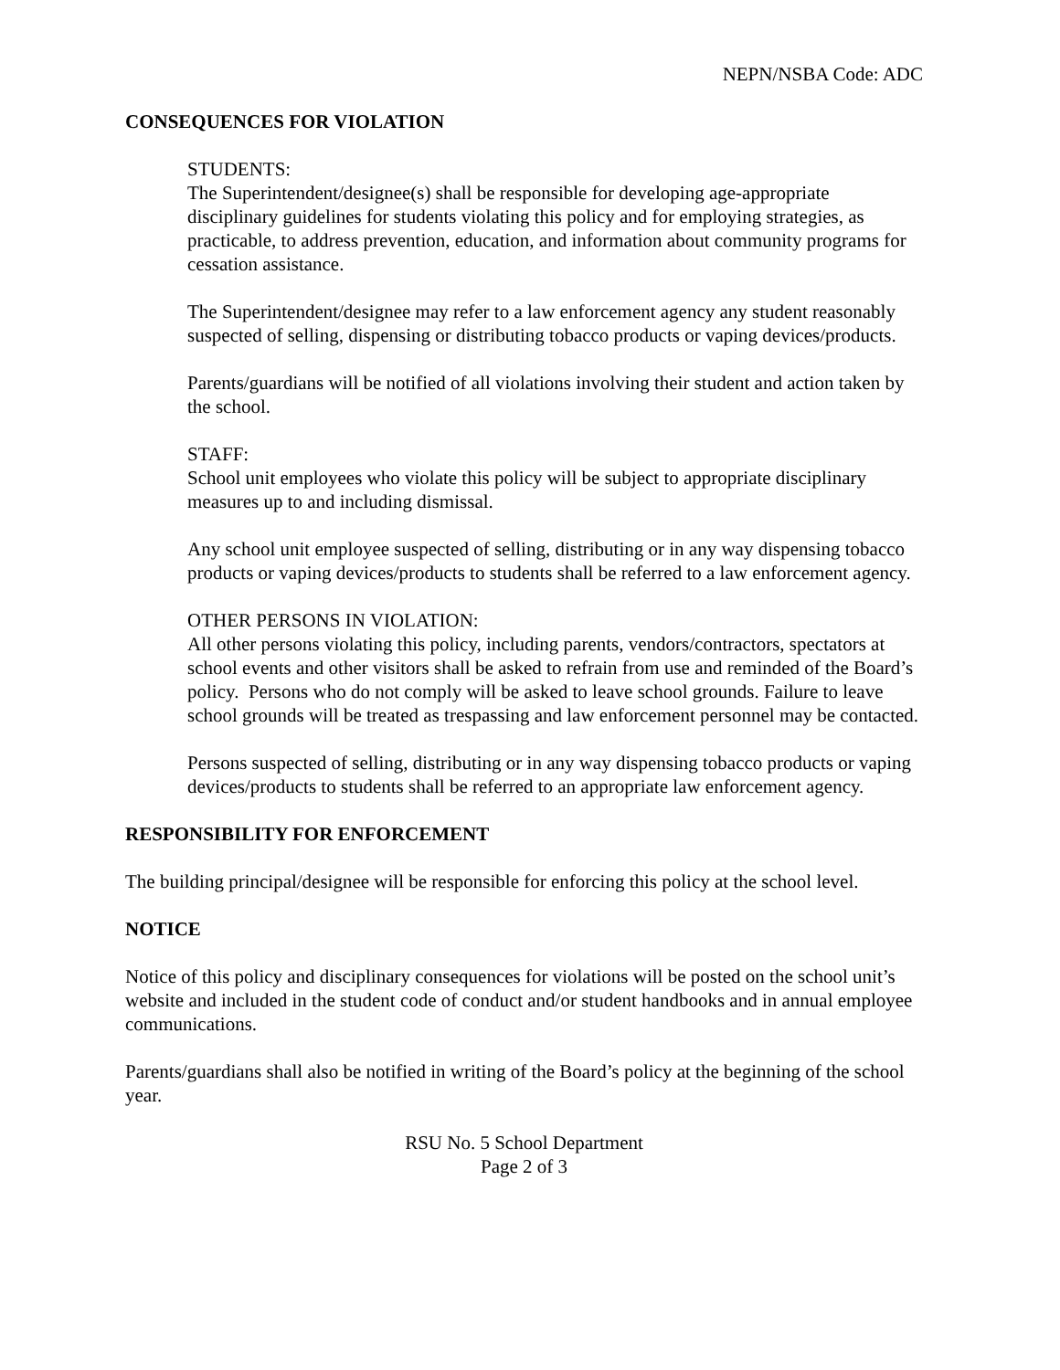NEPN/NSBA Code: ADC
CONSEQUENCES FOR VIOLATION
STUDENTS:
The Superintendent/designee(s) shall be responsible for developing age-appropriate disciplinary guidelines for students violating this policy and for employing strategies, as practicable, to address prevention, education, and information about community programs for cessation assistance.
The Superintendent/designee may refer to a law enforcement agency any student reasonably suspected of selling, dispensing or distributing tobacco products or vaping devices/products.
Parents/guardians will be notified of all violations involving their student and action taken by the school.
STAFF:
School unit employees who violate this policy will be subject to appropriate disciplinary measures up to and including dismissal.
Any school unit employee suspected of selling, distributing or in any way dispensing tobacco products or vaping devices/products to students shall be referred to a law enforcement agency.
OTHER PERSONS IN VIOLATION:
All other persons violating this policy, including parents, vendors/contractors, spectators at school events and other visitors shall be asked to refrain from use and reminded of the Board’s policy. Persons who do not comply will be asked to leave school grounds. Failure to leave school grounds will be treated as trespassing and law enforcement personnel may be contacted.
Persons suspected of selling, distributing or in any way dispensing tobacco products or vaping devices/products to students shall be referred to an appropriate law enforcement agency.
RESPONSIBILITY FOR ENFORCEMENT
The building principal/designee will be responsible for enforcing this policy at the school level.
NOTICE
Notice of this policy and disciplinary consequences for violations will be posted on the school unit’s website and included in the student code of conduct and/or student handbooks and in annual employee communications.
Parents/guardians shall also be notified in writing of the Board’s policy at the beginning of the school year.
RSU No. 5 School Department
Page 2 of 3